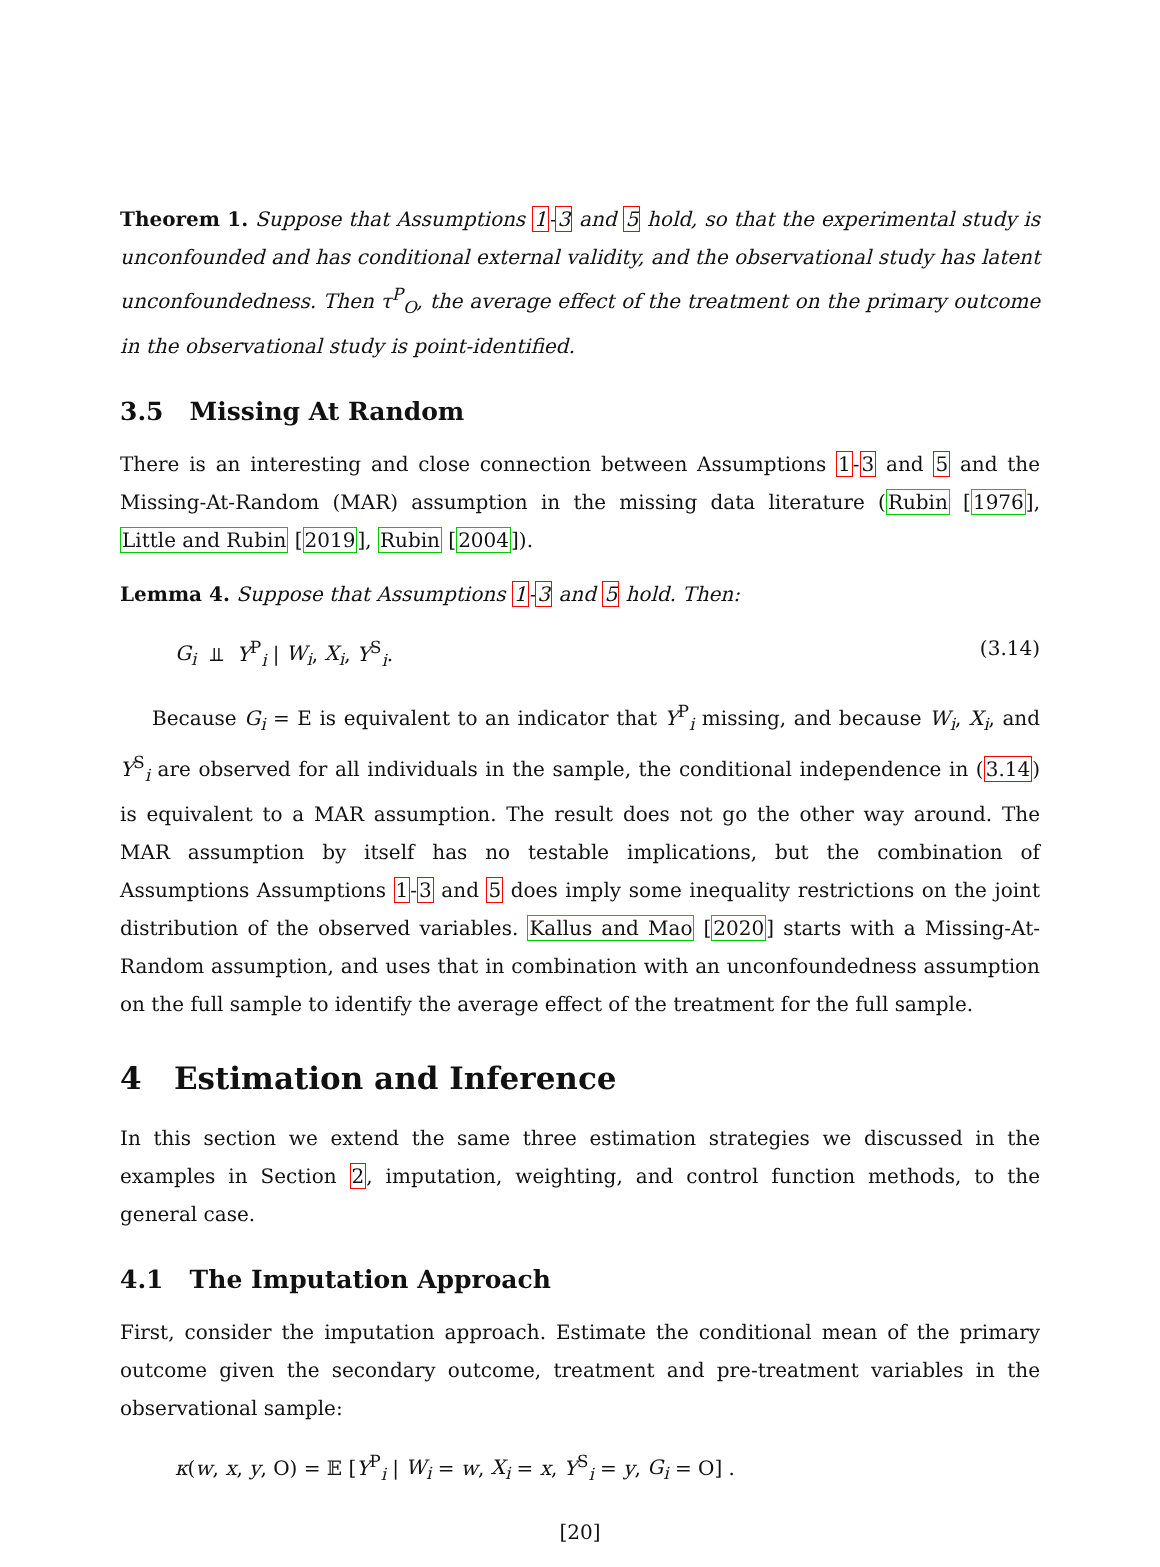Theorem 1. Suppose that Assumptions 1-3 and 5 hold, so that the experimental study is unconfounded and has conditional external validity, and the observational study has latent unconfoundedness. Then τ<sup>P</sup><sub>O</sub>, the average effect of the treatment on the primary outcome in the observational study is point-identified.
3.5 Missing At Random
There is an interesting and close connection between Assumptions 1-3 and 5 and the Missing-At-Random (MAR) assumption in the missing data literature (Rubin [1976], Little and Rubin [2019], Rubin [2004]).
Lemma 4. Suppose that Assumptions 1-3 and 5 hold. Then:
G<sub>i</sub> ⫫ Y<sup>P</sup><sub>i</sub> | W<sub>i</sub>, X<sub>i</sub>, Y<sup>S</sup><sub>i</sub>. (3.14)
Because G<sub>i</sub> = E is equivalent to an indicator that Y<sup>P</sup><sub>i</sub> missing, and because W<sub>i</sub>, X<sub>i</sub>, and Y<sup>S</sup><sub>i</sub> are observed for all individuals in the sample, the conditional independence in (3.14) is equivalent to a MAR assumption. The result does not go the other way around. The MAR assumption by itself has no testable implications, but the combination of Assumptions Assumptions 1-3 and 5 does imply some inequality restrictions on the joint distribution of the observed variables. Kallus and Mao [2020] starts with a Missing-At-Random assumption, and uses that in combination with an unconfoundedness assumption on the full sample to identify the average effect of the treatment for the full sample.
4 Estimation and Inference
In this section we extend the same three estimation strategies we discussed in the examples in Section 2, imputation, weighting, and control function methods, to the general case.
4.1 The Imputation Approach
First, consider the imputation approach. Estimate the conditional mean of the primary outcome given the secondary outcome, treatment and pre-treatment variables in the observational sample:
κ(w, x, y, O) = 𝔼 [Y<sup>P</sup><sub>i</sub> | W<sub>i</sub> = w, X<sub>i</sub> = x, Y<sup>S</sup><sub>i</sub> = y, G<sub>i</sub> = O] .
[20]